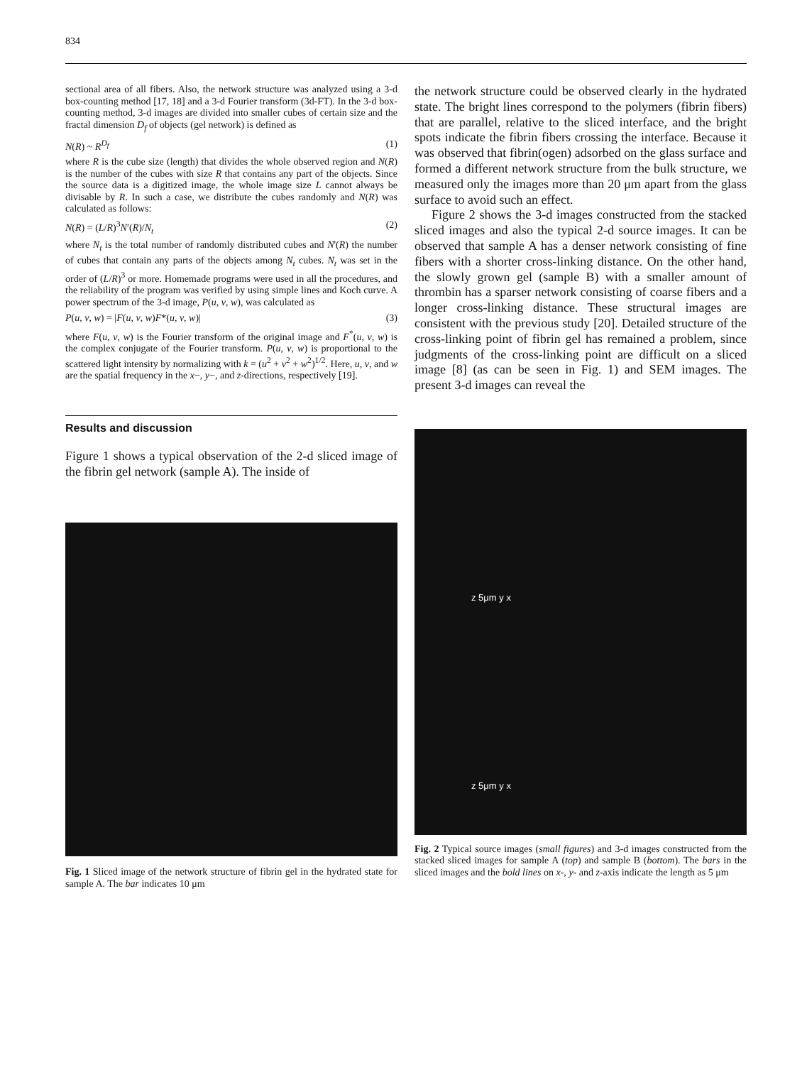834
sectional area of all fibers. Also, the network structure was analyzed using a 3-d box-counting method [17, 18] and a 3-d Fourier transform (3d-FT). In the 3-d box-counting method, 3-d images are divided into smaller cubes of certain size and the fractal dimension D<sub>f</sub> of objects (gel network) is defined as
N(R) ~ R<sup>D<sub>f</sub></sup> (1)
where R is the cube size (length) that divides the whole observed region and N(R) is the number of the cubes with size R that contains any part of the objects. Since the source data is a digitized image, the whole image size L cannot always be divisable by R. In such a case, we distribute the cubes randomly and N(R) was calculated as follows:
N(R) = (L/R)<sup>3</sup>N′(R)/N<sub>t</sub> (2)
where N<sub>t</sub> is the total number of randomly distributed cubes and N'(R) the number of cubes that contain any parts of the objects among N<sub>t</sub> cubes. N<sub>t</sub> was set in the order of (L/R)<sup>3</sup> or more. Homemade programs were used in all the procedures, and the reliability of the program was verified by using simple lines and Koch curve. A power spectrum of the 3-d image, P(u, v, w), was calculated as
P(u, v, w) = |F(u, v, w)F*(u, v, w)| (3)
where F(u, v, w) is the Fourier transform of the original image and F<sup>*</sup>(u, v, w) is the complex conjugate of the Fourier transform. P(u, v, w) is proportional to the scattered light intensity by normalizing with k = (u<sup>2</sup> + v<sup>2</sup> + w<sup>2</sup>)<sup>1/2</sup>. Here, u, v, and w are the spatial frequency in the x−, y−, and z-directions, respectively [19].
Results and discussion
Figure 1 shows a typical observation of the 2-d sliced image of the fibrin gel network (sample A). The inside of
Fig. 1 Sliced image of the network structure of fibrin gel in the hydrated state for sample A. The bar indicates 10 μm
the network structure could be observed clearly in the hydrated state. The bright lines correspond to the polymers (fibrin fibers) that are parallel, relative to the sliced interface, and the bright spots indicate the fibrin fibers crossing the interface. Because it was observed that fibrin(ogen) adsorbed on the glass surface and formed a different network structure from the bulk structure, we measured only the images more than 20 μm apart from the glass surface to avoid such an effect.
Figure 2 shows the 3-d images constructed from the stacked sliced images and also the typical 2-d source images. It can be observed that sample A has a denser network consisting of fine fibers with a shorter cross-linking distance. On the other hand, the slowly grown gel (sample B) with a smaller amount of thrombin has a sparser network consisting of coarse fibers and a longer cross-linking distance. These structural images are consistent with the previous study [20]. Detailed structure of the cross-linking point of fibrin gel has remained a problem, since judgments of the cross-linking point are difficult on a sliced image [8] (as can be seen in Fig. 1) and SEM images. The present 3-d images can reveal the
z 5μm y x
z 5μm y x
Fig. 2 Typical source images (small figures) and 3-d images constructed from the stacked sliced images for sample A (top) and sample B (bottom). The bars in the sliced images and the bold lines on x-, y- and z-axis indicate the length as 5 μm